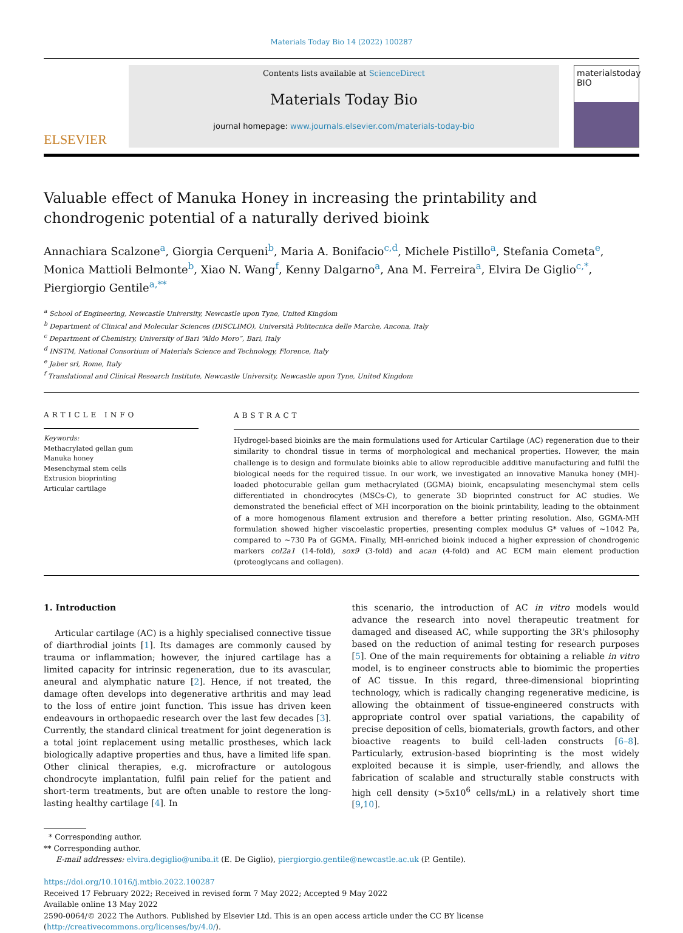Materials Today Bio 14 (2022) 100287
ELSEVIER
Contents lists available at ScienceDirect
Materials Today Bio
journal homepage: www.journals.elsevier.com/materials-today-bio
materialstoday
BIO
Valuable effect of Manuka Honey in increasing the printability and chondrogenic potential of a naturally derived bioink
Annachiara Scalzone<sup>a</sup>, Giorgia Cerqueni<sup>b</sup>, Maria A. Bonifacio<sup>c,d</sup>, Michele Pistillo<sup>a</sup>, Stefania Cometa<sup>e</sup>, Monica Mattioli Belmonte<sup>b</sup>, Xiao N. Wang<sup>f</sup>, Kenny Dalgarno<sup>a</sup>, Ana M. Ferreira<sup>a</sup>, Elvira De Giglio<sup>c,*</sup>, Piergiorgio Gentile<sup>a,**</sup>
<sup>a</sup> School of Engineering, Newcastle University, Newcastle upon Tyne, United Kingdom
<sup>b</sup> Department of Clinical and Molecular Sciences (DISCLIMO), Università Politecnica delle Marche, Ancona, Italy
<sup>c</sup> Department of Chemistry, University of Bari “Aldo Moro”, Bari, Italy
<sup>d</sup> INSTM, National Consortium of Materials Science and Technology, Florence, Italy
<sup>e</sup> Jaber srl, Rome, Italy
<sup>f</sup> Translational and Clinical Research Institute, Newcastle University, Newcastle upon Tyne, United Kingdom
ARTICLE INFO
Keywords:
Methacrylated gellan gum
Manuka honey
Mesenchymal stem cells
Extrusion bioprinting
Articular cartilage
ABSTRACT
Hydrogel-based bioinks are the main formulations used for Articular Cartilage (AC) regeneration due to their similarity to chondral tissue in terms of morphological and mechanical properties. However, the main challenge is to design and formulate bioinks able to allow reproducible additive manufacturing and fulfil the biological needs for the required tissue. In our work, we investigated an innovative Manuka honey (MH)-loaded photocurable gellan gum methacrylated (GGMA) bioink, encapsulating mesenchymal stem cells differentiated in chondrocytes (MSCs-C), to generate 3D bioprinted construct for AC studies. We demonstrated the beneficial effect of MH incorporation on the bioink printability, leading to the obtainment of a more homogenous filament extrusion and therefore a better printing resolution. Also, GGMA-MH formulation showed higher viscoelastic properties, presenting complex modulus G* values of ~1042 Pa, compared to ~730 Pa of GGMA. Finally, MH-enriched bioink induced a higher expression of chondrogenic markers col2a1 (14-fold), sox9 (3-fold) and acan (4-fold) and AC ECM main element production (proteoglycans and collagen).
1. Introduction
Articular cartilage (AC) is a highly specialised connective tissue of diarthrodial joints [1]. Its damages are commonly caused by trauma or inflammation; however, the injured cartilage has a limited capacity for intrinsic regeneration, due to its avascular, aneural and alymphatic nature [2]. Hence, if not treated, the damage often develops into degenerative arthritis and may lead to the loss of entire joint function. This issue has driven keen endeavours in orthopaedic research over the last few decades [3]. Currently, the standard clinical treatment for joint degeneration is a total joint replacement using metallic prostheses, which lack biologically adaptive properties and thus, have a limited life span. Other clinical therapies, e.g. microfracture or autologous chondrocyte implantation, fulfil pain relief for the patient and short-term treatments, but are often unable to restore the long-lasting healthy cartilage [4]. In
this scenario, the introduction of AC in vitro models would advance the research into novel therapeutic treatment for damaged and diseased AC, while supporting the 3R's philosophy based on the reduction of animal testing for research purposes [5]. One of the main requirements for obtaining a reliable in vitro model, is to engineer constructs able to biomimic the properties of AC tissue. In this regard, three-dimensional bioprinting technology, which is radically changing regenerative medicine, is allowing the obtainment of tissue-engineered constructs with appropriate control over spatial variations, the capability of precise deposition of cells, biomaterials, growth factors, and other bioactive reagents to build cell-laden constructs [6–8]. Particularly, extrusion-based bioprinting is the most widely exploited because it is simple, user-friendly, and allows the fabrication of scalable and structurally stable constructs with high cell density (>5x10<sup>6</sup> cells/mL) in a relatively short time [9,10].
* Corresponding author.
** Corresponding author.
E-mail addresses: elvira.degiglio@uniba.it (E. De Giglio), piergiorgio.gentile@newcastle.ac.uk (P. Gentile).
https://doi.org/10.1016/j.mtbio.2022.100287
Received 17 February 2022; Received in revised form 7 May 2022; Accepted 9 May 2022
Available online 13 May 2022
2590-0064/© 2022 The Authors. Published by Elsevier Ltd. This is an open access article under the CC BY license (http://creativecommons.org/licenses/by/4.0/).